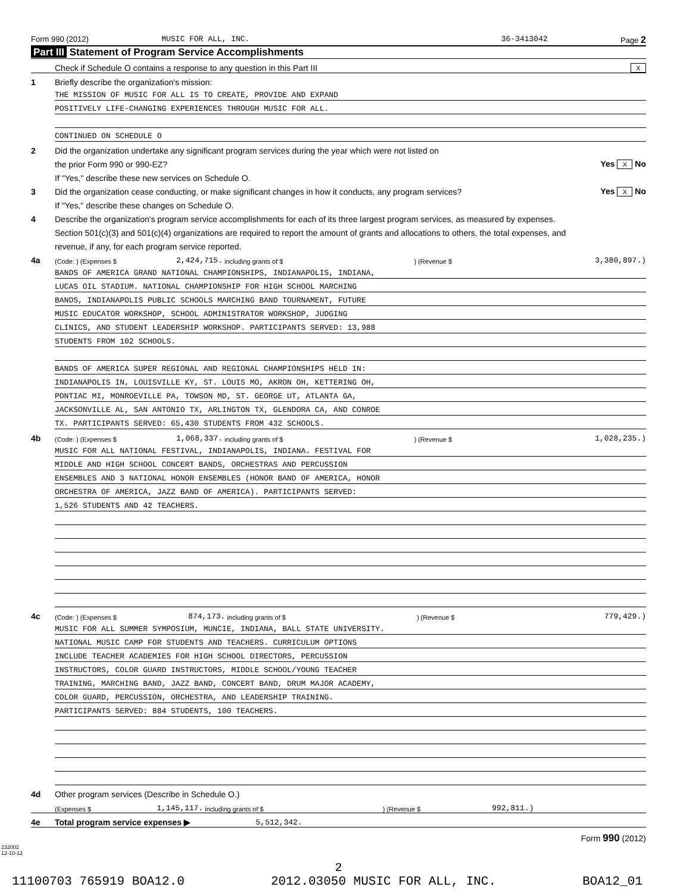Form 990 (2012) MUSIC FOR ALL, INC. 36-3413042 Page 2
Part III Statement of Program Service Accomplishments
Check if Schedule O contains a response to any question in this Part III X
1 Briefly describe the organization's mission:
THE MISSION OF MUSIC FOR ALL IS TO CREATE, PROVIDE AND EXPAND
POSITIVELY LIFE-CHANGING EXPERIENCES THROUGH MUSIC FOR ALL.
CONTINUED ON SCHEDULE O
2 Did the organization undertake any significant program services during the year which were not listed on
the prior Form 990 or 990-EZ? Yes X No
If "Yes," describe these new services on Schedule O.
3 Did the organization cease conducting, or make significant changes in how it conducts, any program services? Yes X No
If "Yes," describe these changes on Schedule O.
4 Describe the organization's program service accomplishments for each of its three largest program services, as measured by expenses.
Section 501(c)(3) and 501(c)(4) organizations are required to report the amount of grants and allocations to others, the total expenses, and
revenue, if any, for each program service reported.
4a (Code: ) (Expenses $ 2,424,715. including grants of $) (Revenue $ 3,380,897.)
BANDS OF AMERICA GRAND NATIONAL CHAMPIONSHIPS, INDIANAPOLIS, INDIANA,
LUCAS OIL STADIUM. NATIONAL CHAMPIONSHIP FOR HIGH SCHOOL MARCHING
BANDS, INDIANAPOLIS PUBLIC SCHOOLS MARCHING BAND TOURNAMENT, FUTURE
MUSIC EDUCATOR WORKSHOP, SCHOOL ADMINISTRATOR WORKSHOP, JUDGING
CLINICS, AND STUDENT LEADERSHIP WORKSHOP. PARTICIPANTS SERVED: 13,988
STUDENTS FROM 102 SCHOOLS.
BANDS OF AMERICA SUPER REGIONAL AND REGIONAL CHAMPIONSHIPS HELD IN:
INDIANAPOLIS IN, LOUISVILLE KY, ST. LOUIS MO, AKRON OH, KETTERING OH,
PONTIAC MI, MONROEVILLE PA, TOWSON MD, ST. GEORGE UT, ATLANTA GA,
JACKSONVILLE AL, SAN ANTONIO TX, ARLINGTON TX, GLENDORA CA, AND CONROE
TX. PARTICIPANTS SERVED: 65,430 STUDENTS FROM 432 SCHOOLS.
4b (Code: ) (Expenses $ 1,068,337. including grants of $) (Revenue $ 1,028,235.)
MUSIC FOR ALL NATIONAL FESTIVAL, INDIANAPOLIS, INDIANA. FESTIVAL FOR
MIDDLE AND HIGH SCHOOL CONCERT BANDS, ORCHESTRAS AND PERCUSSION
ENSEMBLES AND 3 NATIONAL HONOR ENSEMBLES (HONOR BAND OF AMERICA, HONOR
ORCHESTRA OF AMERICA, JAZZ BAND OF AMERICA). PARTICIPANTS SERVED:
1,526 STUDENTS AND 42 TEACHERS.
4c (Code: ) (Expenses $ 874,173. including grants of $) (Revenue $ 779,429.)
MUSIC FOR ALL SUMMER SYMPOSIUM, MUNCIE, INDIANA, BALL STATE UNIVERSITY.
NATIONAL MUSIC CAMP FOR STUDENTS AND TEACHERS. CURRICULUM OPTIONS
INCLUDE TEACHER ACADEMIES FOR HIGH SCHOOL DIRECTORS, PERCUSSION
INSTRUCTORS, COLOR GUARD INSTRUCTORS, MIDDLE SCHOOL/YOUNG TEACHER
TRAINING, MARCHING BAND, JAZZ BAND, CONCERT BAND, DRUM MAJOR ACADEMY,
COLOR GUARD, PERCUSSION, ORCHESTRA, AND LEADERSHIP TRAINING.
PARTICIPANTS SERVED: 884 STUDENTS, 100 TEACHERS.
4d Other program services (Describe in Schedule O.)
(Expenses $ 1,145,117. including grants of $) (Revenue $ 992,811.)
4e Total program service expenses ▶ 5,512,342.
Form 990 (2012)
232002
12-10-12
2
11100703 765919 BOA12.0 2012.03050 MUSIC FOR ALL, INC. BOA12_01